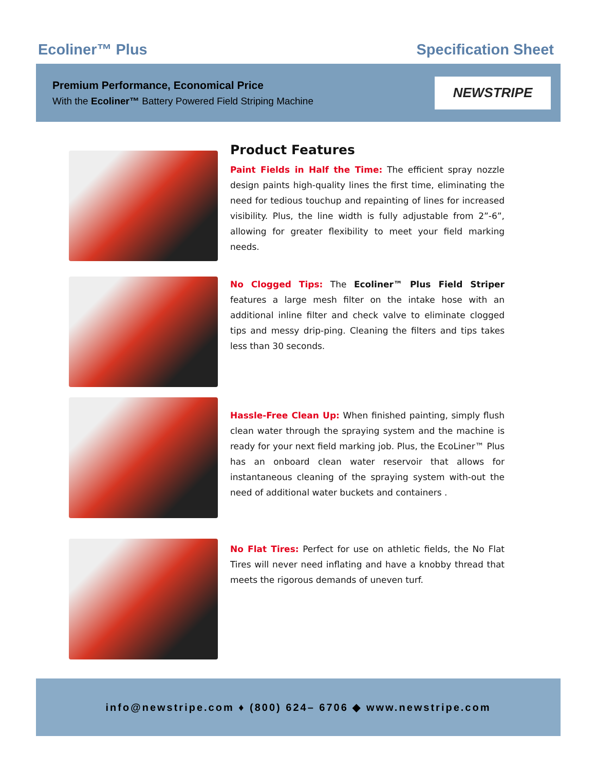Ecoliner™ Plus Specification Sheet
Premium Performance, Economical Price
With the Ecoliner™ Battery Powered Field Striping Machine
NEWSTRIPE
Product Features
Paint Fields in Half the Time: The efficient spray nozzle design paints high-quality lines the first time, eliminating the need for tedious touchup and repainting of lines for increased visibility. Plus, the line width is fully adjustable from 2”-6”, allowing for greater flexibility to meet your field marking needs.
No Clogged Tips: The Ecoliner™ Plus Field Striper features a large mesh filter on the intake hose with an additional inline filter and check valve to eliminate clogged tips and messy drip-ping. Cleaning the filters and tips takes less than 30 seconds.
Hassle-Free Clean Up: When finished painting, simply flush clean water through the spraying system and the machine is ready for your next field marking job. Plus, the EcoLiner™ Plus has an onboard clean water reservoir that allows for instantaneous cleaning of the spraying system with-out the need of additional water buckets and containers .
No Flat Tires: Perfect for use on athletic fields, the No Flat Tires will never need inflating and have a knobby thread that meets the rigorous demands of uneven turf.
info@newstripe.com ♦ (800) 624– 6706 ◆ www.newstripe.com